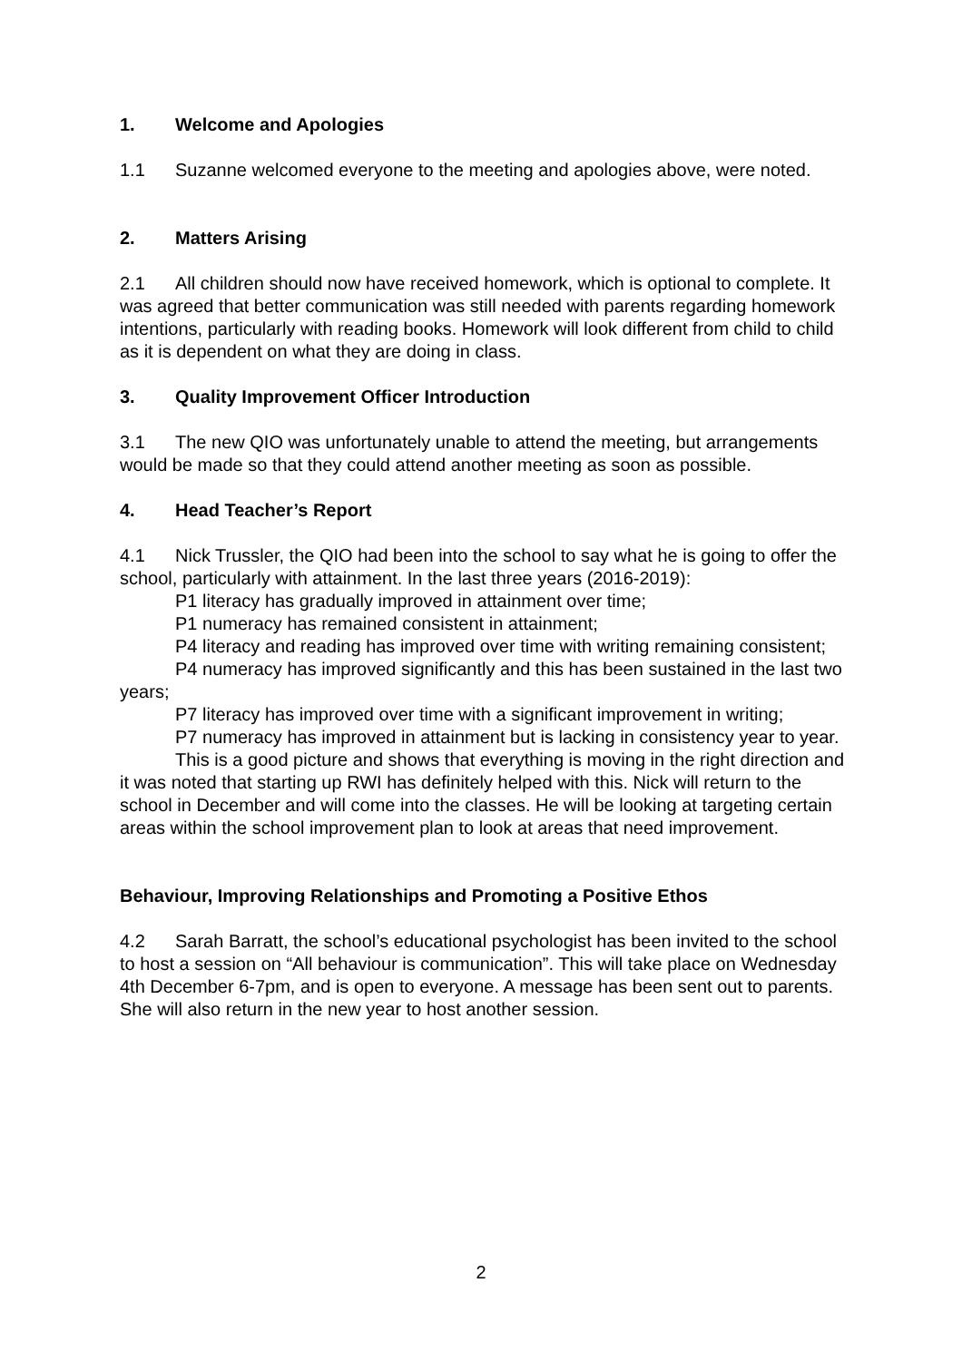1. Welcome and Apologies
1.1 Suzanne welcomed everyone to the meeting and apologies above, were noted.
2. Matters Arising
2.1 All children should now have received homework, which is optional to complete. It was agreed that better communication was still needed with parents regarding homework intentions, particularly with reading books. Homework will look different from child to child as it is dependent on what they are doing in class.
3. Quality Improvement Officer Introduction
3.1 The new QIO was unfortunately unable to attend the meeting, but arrangements would be made so that they could attend another meeting as soon as possible.
4. Head Teacher’s Report
4.1 Nick Trussler, the QIO had been into the school to say what he is going to offer the school, particularly with attainment. In the last three years (2016-2019):
P1 literacy has gradually improved in attainment over time;
P1 numeracy has remained consistent in attainment;
P4 literacy and reading has improved over time with writing remaining consistent;
P4 numeracy has improved significantly and this has been sustained in the last two years;
P7 literacy has improved over time with a significant improvement in writing;
P7 numeracy has improved in attainment but is lacking in consistency year to year.
This is a good picture and shows that everything is moving in the right direction and it was noted that starting up RWI has definitely helped with this. Nick will return to the school in December and will come into the classes. He will be looking at targeting certain areas within the school improvement plan to look at areas that need improvement.
Behaviour, Improving Relationships and Promoting a Positive Ethos
4.2 Sarah Barratt, the school’s educational psychologist has been invited to the school to host a session on “All behaviour is communication”. This will take place on Wednesday 4th December 6-7pm, and is open to everyone. A message has been sent out to parents. She will also return in the new year to host another session.
2